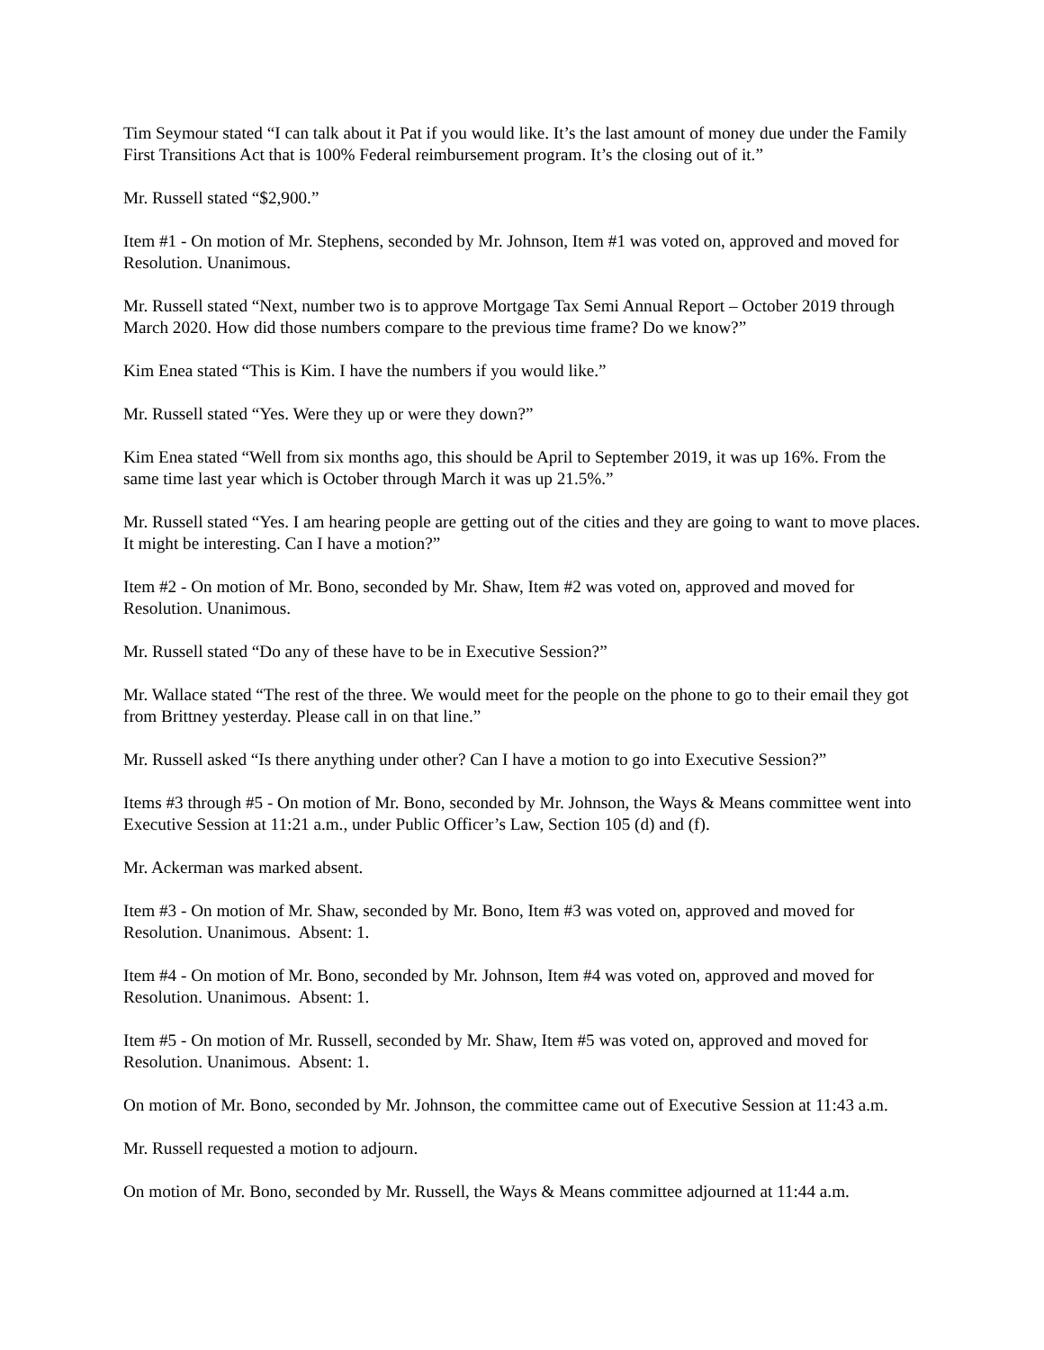Tim Seymour stated “I can talk about it Pat if you would like. It’s the last amount of money due under the Family First Transitions Act that is 100% Federal reimbursement program. It’s the closing out of it.”
Mr. Russell stated “$2,900.”
Item #1 - On motion of Mr. Stephens, seconded by Mr. Johnson, Item #1 was voted on, approved and moved for Resolution. Unanimous.
Mr. Russell stated “Next, number two is to approve Mortgage Tax Semi Annual Report – October 2019 through March 2020. How did those numbers compare to the previous time frame? Do we know?”
Kim Enea stated “This is Kim. I have the numbers if you would like.”
Mr. Russell stated “Yes. Were they up or were they down?”
Kim Enea stated “Well from six months ago, this should be April to September 2019, it was up 16%. From the same time last year which is October through March it was up 21.5%.”
Mr. Russell stated “Yes. I am hearing people are getting out of the cities and they are going to want to move places. It might be interesting. Can I have a motion?”
Item #2 - On motion of Mr. Bono, seconded by Mr. Shaw, Item #2 was voted on, approved and moved for Resolution. Unanimous.
Mr. Russell stated “Do any of these have to be in Executive Session?”
Mr. Wallace stated “The rest of the three. We would meet for the people on the phone to go to their email they got from Brittney yesterday. Please call in on that line.”
Mr. Russell asked “Is there anything under other? Can I have a motion to go into Executive Session?”
Items #3 through #5 - On motion of Mr. Bono, seconded by Mr. Johnson, the Ways & Means committee went into Executive Session at 11:21 a.m., under Public Officer’s Law, Section 105 (d) and (f).
Mr. Ackerman was marked absent.
Item #3 - On motion of Mr. Shaw, seconded by Mr. Bono, Item #3 was voted on, approved and moved for Resolution. Unanimous. Absent: 1.
Item #4 - On motion of Mr. Bono, seconded by Mr. Johnson, Item #4 was voted on, approved and moved for Resolution. Unanimous. Absent: 1.
Item #5 - On motion of Mr. Russell, seconded by Mr. Shaw, Item #5 was voted on, approved and moved for Resolution. Unanimous. Absent: 1.
On motion of Mr. Bono, seconded by Mr. Johnson, the committee came out of Executive Session at 11:43 a.m.
Mr. Russell requested a motion to adjourn.
On motion of Mr. Bono, seconded by Mr. Russell, the Ways & Means committee adjourned at 11:44 a.m.